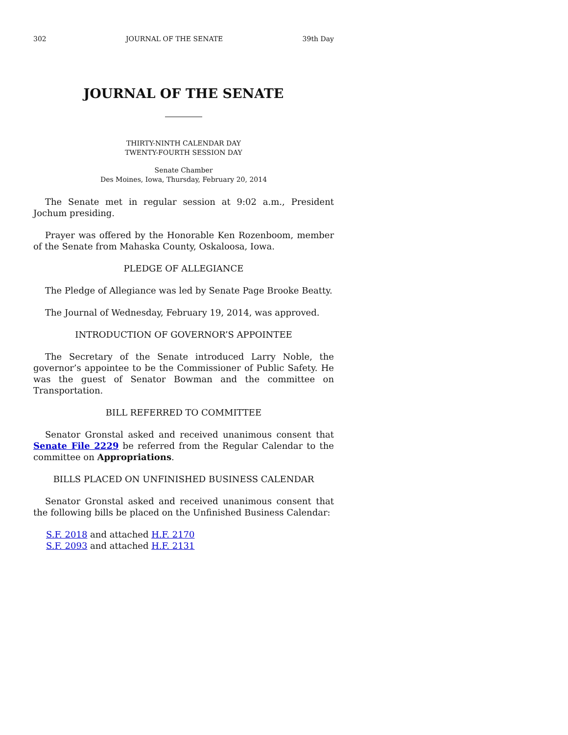302 JOURNAL OF THE SENATE 39th Day
JOURNAL OF THE SENATE
THIRTY-NINTH CALENDAR DAY
TWENTY-FOURTH SESSION DAY
Senate Chamber
Des Moines, Iowa, Thursday, February 20, 2014
The Senate met in regular session at 9:02 a.m., President Jochum presiding.
Prayer was offered by the Honorable Ken Rozenboom, member of the Senate from Mahaska County, Oskaloosa, Iowa.
PLEDGE OF ALLEGIANCE
The Pledge of Allegiance was led by Senate Page Brooke Beatty.
The Journal of Wednesday, February 19, 2014, was approved.
INTRODUCTION OF GOVERNOR’S APPOINTEE
The Secretary of the Senate introduced Larry Noble, the governor’s appointee to be the Commissioner of Public Safety. He was the guest of Senator Bowman and the committee on Transportation.
BILL REFERRED TO COMMITTEE
Senator Gronstal asked and received unanimous consent that Senate File 2229 be referred from the Regular Calendar to the committee on Appropriations.
BILLS PLACED ON UNFINISHED BUSINESS CALENDAR
Senator Gronstal asked and received unanimous consent that the following bills be placed on the Unfinished Business Calendar:
S.F. 2018 and attached H.F. 2170
S.F. 2093 and attached H.F. 2131